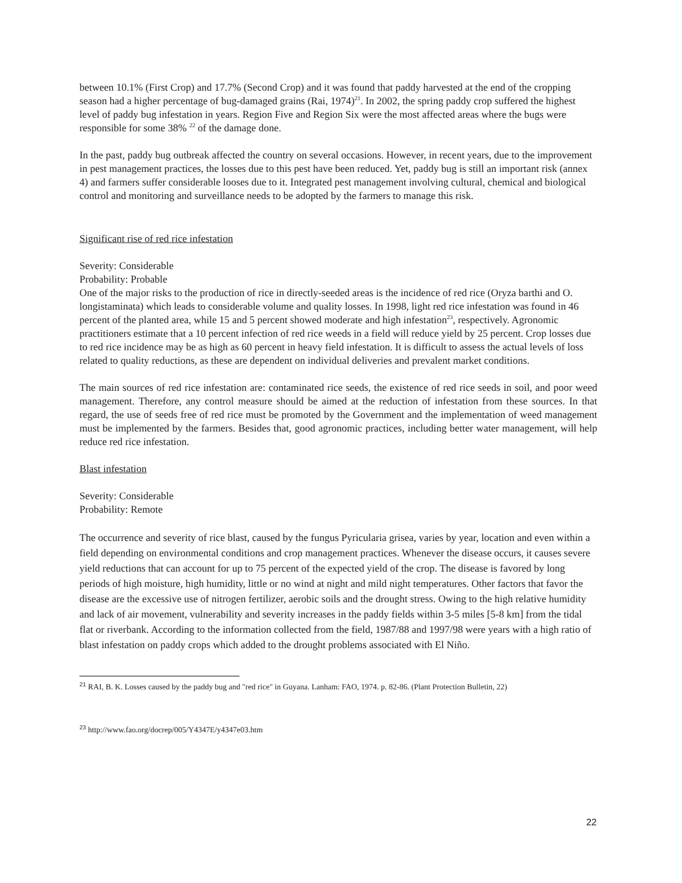between 10.1% (First Crop) and 17.7% (Second Crop) and it was found that paddy harvested at the end of the cropping season had a higher percentage of bug-damaged grains (Rai, 1974)<sup>21</sup>. In 2002, the spring paddy crop suffered the highest level of paddy bug infestation in years. Region Five and Region Six were the most affected areas where the bugs were responsible for some 38% <sup>22</sup> of the damage done.
In the past, paddy bug outbreak affected the country on several occasions. However, in recent years, due to the improvement in pest management practices, the losses due to this pest have been reduced. Yet, paddy bug is still an important risk (annex 4) and farmers suffer considerable looses due to it. Integrated pest management involving cultural, chemical and biological control and monitoring and surveillance needs to be adopted by the farmers to manage this risk.
Significant rise of red rice infestation
Severity: Considerable
Probability: Probable
One of the major risks to the production of rice in directly-seeded areas is the incidence of red rice (Oryza barthi and O. longistaminata) which leads to considerable volume and quality losses. In 1998, light red rice infestation was found in 46 percent of the planted area, while 15 and 5 percent showed moderate and high infestation<sup>23</sup>, respectively. Agronomic practitioners estimate that a 10 percent infection of red rice weeds in a field will reduce yield by 25 percent. Crop losses due to red rice incidence may be as high as 60 percent in heavy field infestation. It is difficult to assess the actual levels of loss related to quality reductions, as these are dependent on individual deliveries and prevalent market conditions.
The main sources of red rice infestation are: contaminated rice seeds, the existence of red rice seeds in soil, and poor weed management. Therefore, any control measure should be aimed at the reduction of infestation from these sources. In that regard, the use of seeds free of red rice must be promoted by the Government and the implementation of weed management must be implemented by the farmers. Besides that, good agronomic practices, including better water management, will help reduce red rice infestation.
Blast infestation
Severity: Considerable
Probability: Remote
The occurrence and severity of rice blast, caused by the fungus Pyricularia grisea, varies by year, location and even within a field depending on environmental conditions and crop management practices. Whenever the disease occurs, it causes severe yield reductions that can account for up to 75 percent of the expected yield of the crop. The disease is favored by long periods of high moisture, high humidity, little or no wind at night and mild night temperatures. Other factors that favor the disease are the excessive use of nitrogen fertilizer, aerobic soils and the drought stress. Owing to the high relative humidity and lack of air movement, vulnerability and severity increases in the paddy fields within 3-5 miles [5-8 km] from the tidal flat or riverbank. According to the information collected from the field, 1987/88 and 1997/98 were years with a high ratio of blast infestation on paddy crops which added to the drought problems associated with El Niño.
<sup>21</sup> RAI, B. K. Losses caused by the paddy bug and "red rice" in Guyana. Lanham: FAO, 1974. p. 82-86. (Plant Protection Bulletin, 22)
<sup>23</sup> http://www.fao.org/docrep/005/Y4347E/y4347e03.htm
22